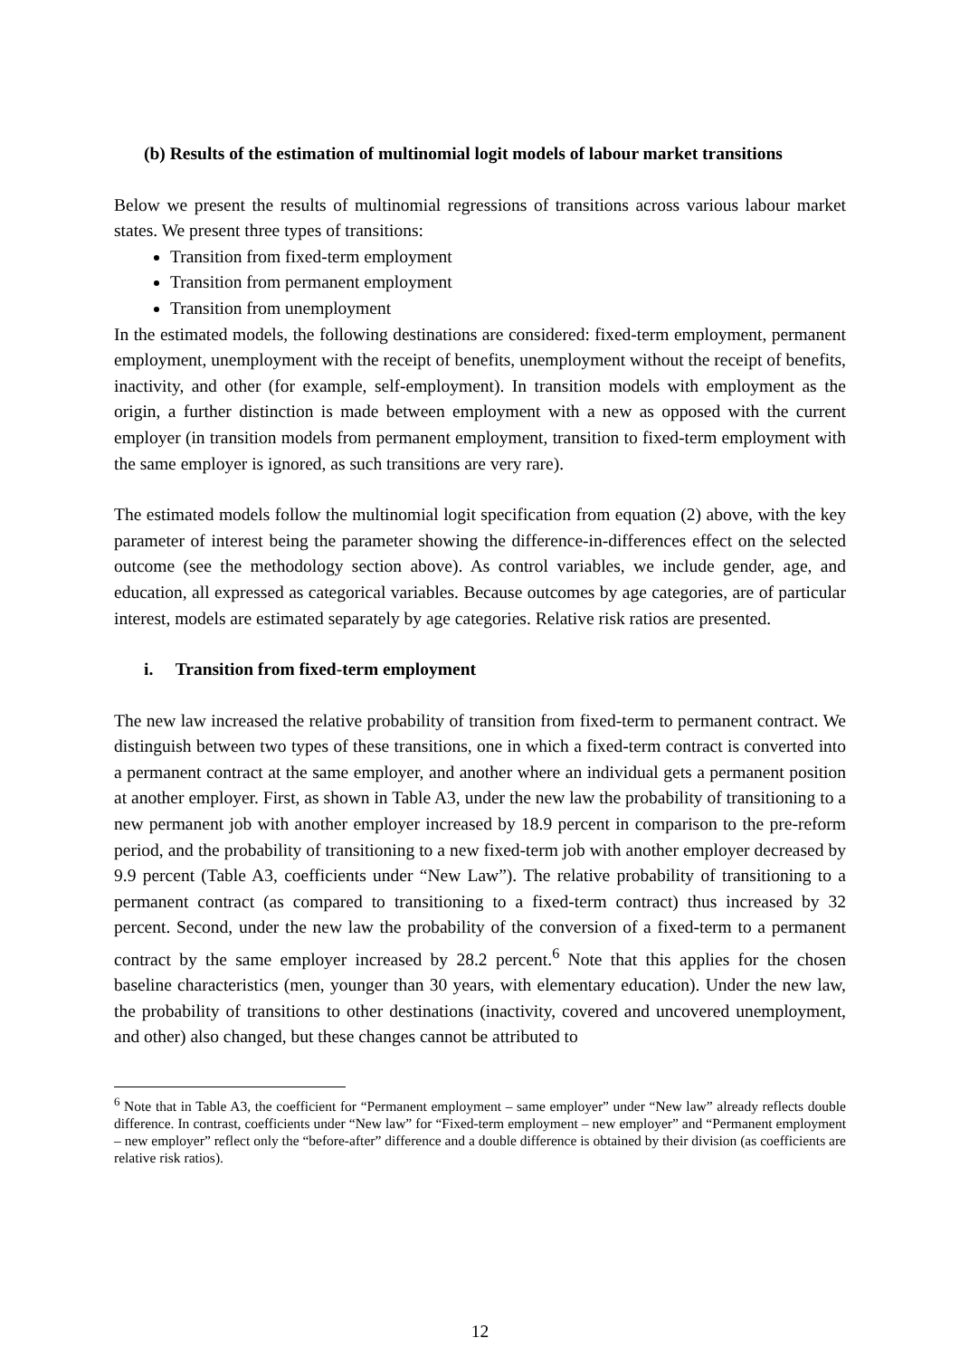(b) Results of the estimation of multinomial logit models of labour market transitions
Below we present the results of multinomial regressions of transitions across various labour market states. We present three types of transitions:
Transition from fixed-term employment
Transition from permanent employment
Transition from unemployment
In the estimated models, the following destinations are considered: fixed-term employment, permanent employment, unemployment with the receipt of benefits, unemployment without the receipt of benefits, inactivity, and other (for example, self-employment). In transition models with employment as the origin, a further distinction is made between employment with a new as opposed with the current employer (in transition models from permanent employment, transition to fixed-term employment with the same employer is ignored, as such transitions are very rare).
The estimated models follow the multinomial logit specification from equation (2) above, with the key parameter of interest being the parameter showing the difference-in-differences effect on the selected outcome (see the methodology section above). As control variables, we include gender, age, and education, all expressed as categorical variables. Because outcomes by age categories, are of particular interest, models are estimated separately by age categories. Relative risk ratios are presented.
i. Transition from fixed-term employment
The new law increased the relative probability of transition from fixed-term to permanent contract. We distinguish between two types of these transitions, one in which a fixed-term contract is converted into a permanent contract at the same employer, and another where an individual gets a permanent position at another employer. First, as shown in Table A3, under the new law the probability of transitioning to a new permanent job with another employer increased by 18.9 percent in comparison to the pre-reform period, and the probability of transitioning to a new fixed-term job with another employer decreased by 9.9 percent (Table A3, coefficients under “New Law”). The relative probability of transitioning to a permanent contract (as compared to transitioning to a fixed-term contract) thus increased by 32 percent. Second, under the new law the probability of the conversion of a fixed-term to a permanent contract by the same employer increased by 28.2 percent.<sup>6</sup> Note that this applies for the chosen baseline characteristics (men, younger than 30 years, with elementary education). Under the new law, the probability of transitions to other destinations (inactivity, covered and uncovered unemployment, and other) also changed, but these changes cannot be attributed to
<sup>6</sup> Note that in Table A3, the coefficient for “Permanent employment – same employer” under “New law” already reflects double difference. In contrast, coefficients under “New law” for “Fixed-term employment – new employer” and “Permanent employment – new employer” reflect only the “before-after” difference and a double difference is obtained by their division (as coefficients are relative risk ratios).
12